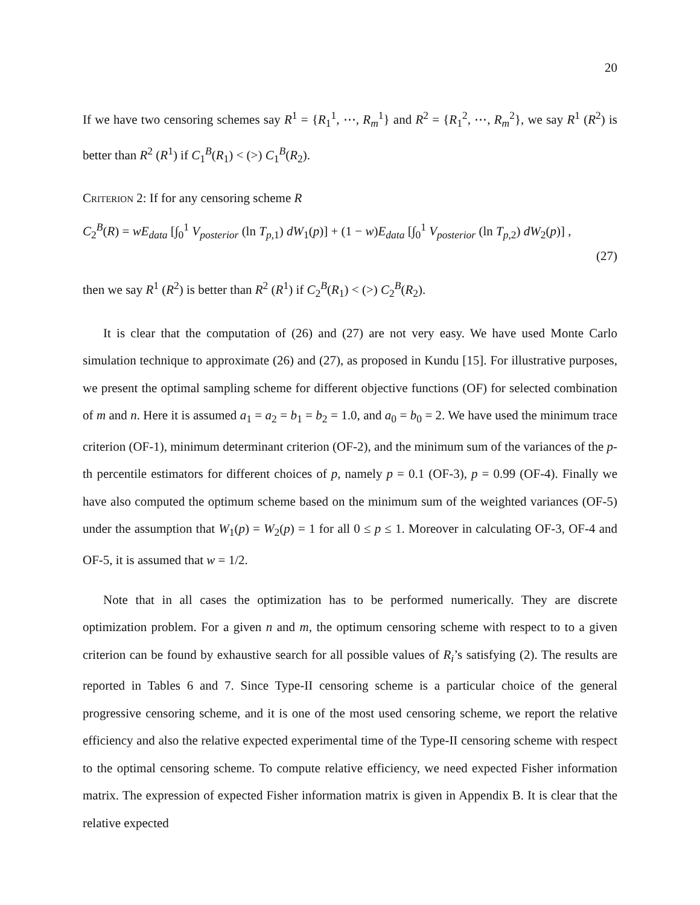20
If we have two censoring schemes say R<sup>1</sup> = {R<sub>1</sub><sup>1</sup>, ⋯, R<sub>m</sub><sup>1</sup>} and R<sup>2</sup> = {R<sub>1</sub><sup>2</sup>, ⋯, R<sub>m</sub><sup>2</sup>}, we say R<sup>1</sup> (R<sup>2</sup>) is better than R<sup>2</sup> (R<sup>1</sup>) if C<sub>1</sub><sup>B</sup>(R<sub>1</sub>) < (>) C<sub>1</sub><sup>B</sup>(R<sub>2</sub>).
Criterion 2: If for any censoring scheme R
C<sub>2</sub><sup>B</sup>(R) = wE<sub>data</sub> [∫<sub>0</sub><sup>1</sup> V<sub>posterior</sub> (ln T<sub>p,1</sub>) dW<sub>1</sub>(p)] + (1 − w)E<sub>data</sub> [∫<sub>0</sub><sup>1</sup> V<sub>posterior</sub> (ln T<sub>p,2</sub>) dW<sub>2</sub>(p)] ,
(27)
then we say R<sup>1</sup> (R<sup>2</sup>) is better than R<sup>2</sup> (R<sup>1</sup>) if C<sub>2</sub><sup>B</sup>(R<sub>1</sub>) < (>) C<sub>2</sub><sup>B</sup>(R<sub>2</sub>).
It is clear that the computation of (26) and (27) are not very easy. We have used Monte Carlo simulation technique to approximate (26) and (27), as proposed in Kundu [15]. For illustrative purposes, we present the optimal sampling scheme for different objective functions (OF) for selected combination of m and n. Here it is assumed a<sub>1</sub> = a<sub>2</sub> = b<sub>1</sub> = b<sub>2</sub> = 1.0, and a<sub>0</sub> = b<sub>0</sub> = 2. We have used the minimum trace criterion (OF-1), minimum determinant criterion (OF-2), and the minimum sum of the variances of the p-th percentile estimators for different choices of p, namely p = 0.1 (OF-3), p = 0.99 (OF-4). Finally we have also computed the optimum scheme based on the minimum sum of the weighted variances (OF-5) under the assumption that W<sub>1</sub>(p) = W<sub>2</sub>(p) = 1 for all 0 ≤ p ≤ 1. Moreover in calculating OF-3, OF-4 and OF-5, it is assumed that w = 1/2.
Note that in all cases the optimization has to be performed numerically. They are discrete optimization problem. For a given n and m, the optimum censoring scheme with respect to to a given criterion can be found by exhaustive search for all possible values of R<sub>i</sub>’s satisfying (2). The results are reported in Tables 6 and 7. Since Type-II censoring scheme is a particular choice of the general progressive censoring scheme, and it is one of the most used censoring scheme, we report the relative efficiency and also the relative expected experimental time of the Type-II censoring scheme with respect to the optimal censoring scheme. To compute relative efficiency, we need expected Fisher information matrix. The expression of expected Fisher information matrix is given in Appendix B. It is clear that the relative expected